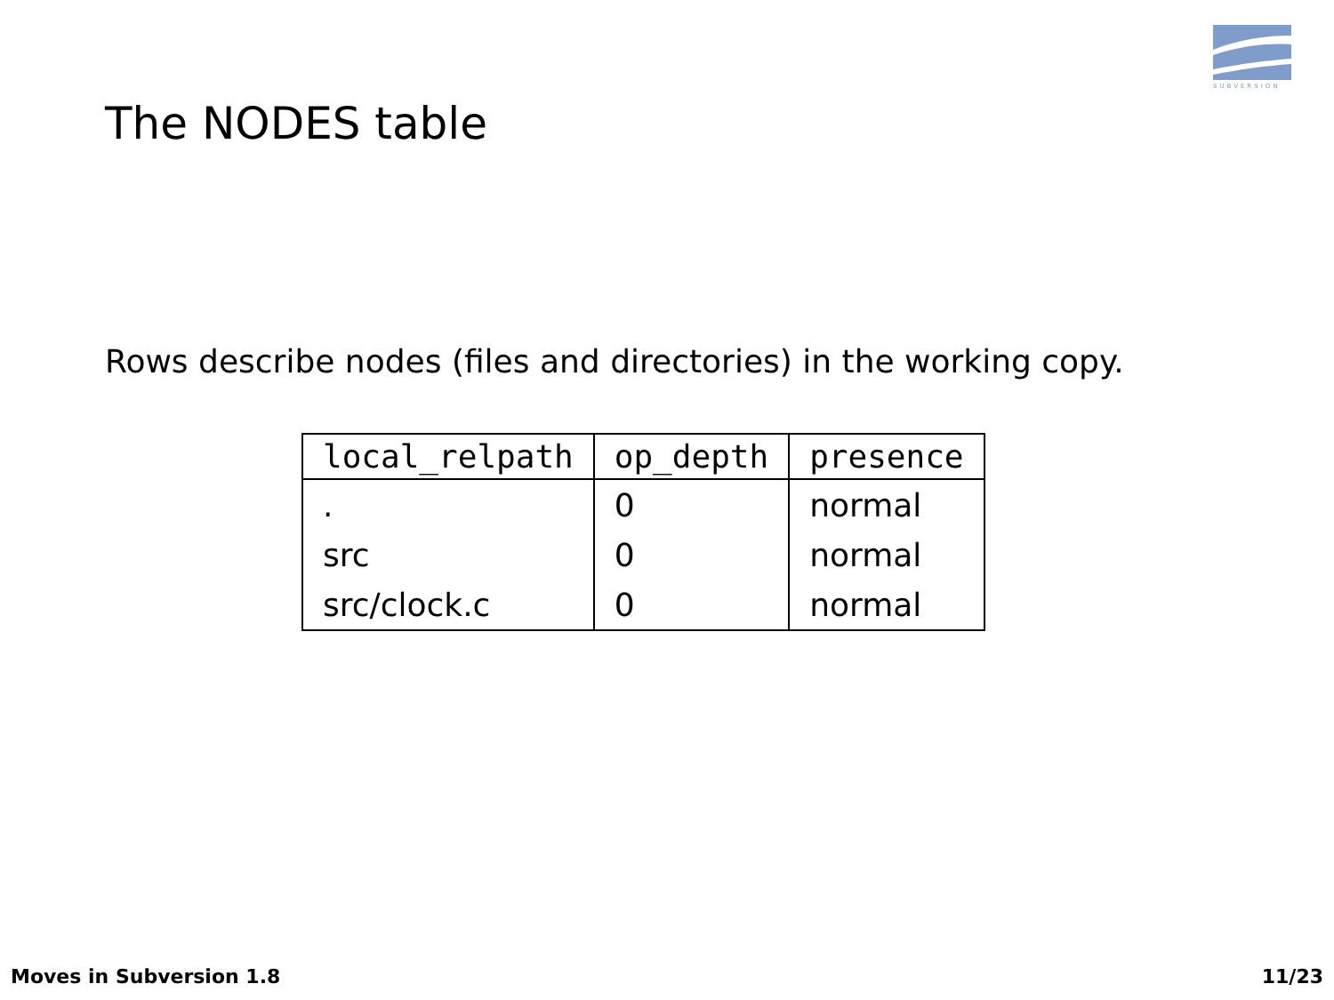SUBVERSION
The NODES table
Rows describe nodes (files and directories) in the working copy.
| local_relpath | op_depth | presence |
| --- | --- | --- |
| . | 0 | normal |
| src | 0 | normal |
| src/clock.c | 0 | normal |
Moves in Subversion 1.8 11/23